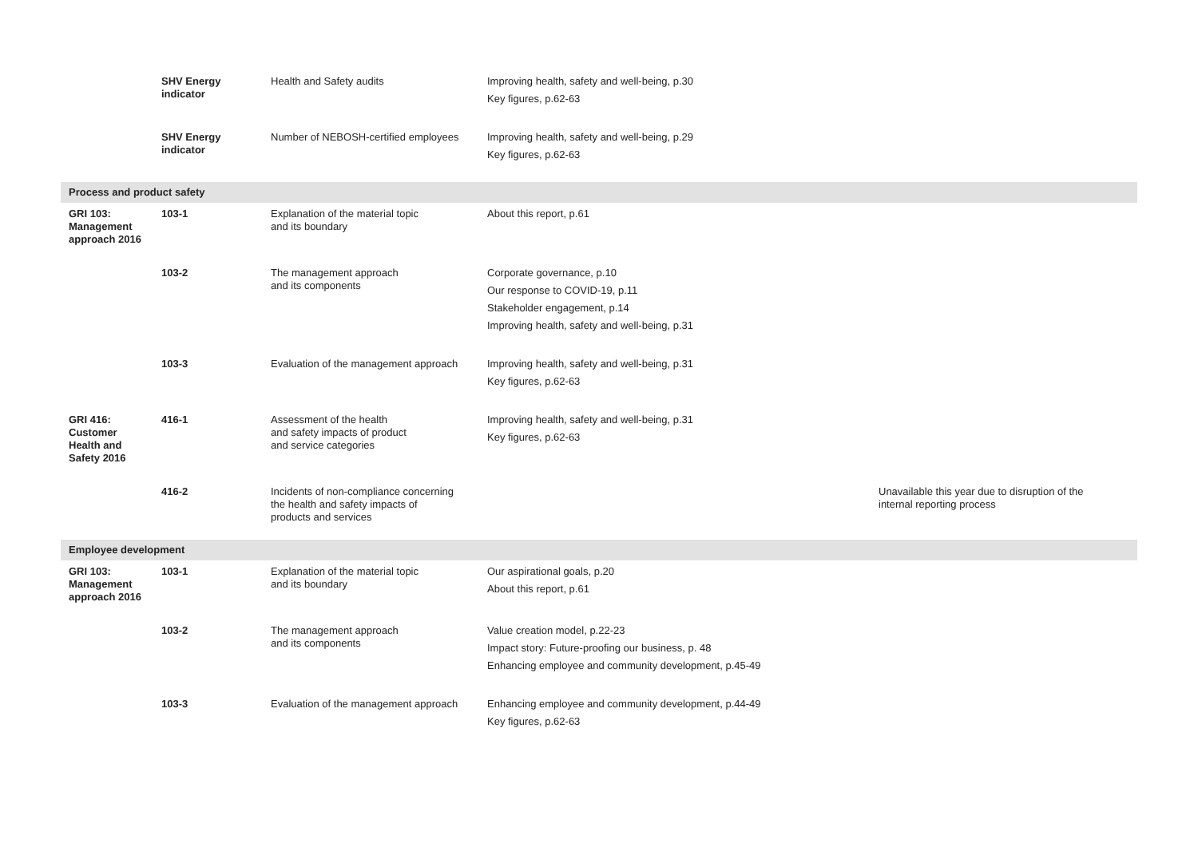| | SHV Energy indicator | Health and Safety audits | Improving health, safety and well-being, p.30 Key figures, p.62-63 | |
| | SHV Energy indicator | Number of NEBOSH-certified employees | Improving health, safety and well-being, p.29 Key figures, p.62-63 | |
| Process and product safety | | | | |
| GRI 103: Management approach 2016 | 103-1 | Explanation of the material topic and its boundary | About this report, p.61 | |
| | 103-2 | The management approach and its components | Corporate governance, p.10 Our response to COVID-19, p.11 Stakeholder engagement, p.14 Improving health, safety and well-being, p.31 | |
| | 103-3 | Evaluation of the management approach | Improving health, safety and well-being, p.31 Key figures, p.62-63 | |
| GRI 416: Customer Health and Safety 2016 | 416-1 | Assessment of the health and safety impacts of product and service categories | Improving health, safety and well-being, p.31 Key figures, p.62-63 | |
| | 416-2 | Incidents of non-compliance concerning the health and safety impacts of products and services | | Unavailable this year due to disruption of the internal reporting process |
| Employee development | | | | |
| GRI 103: Management approach 2016 | 103-1 | Explanation of the material topic and its boundary | Our aspirational goals, p.20 About this report, p.61 | |
| | 103-2 | The management approach and its components | Value creation model, p.22-23 Impact story: Future-proofing our business, p. 48 Enhancing employee and community development, p.45-49 | |
| | 103-3 | Evaluation of the management approach | Enhancing employee and community development, p.44-49 Key figures, p.62-63 | |